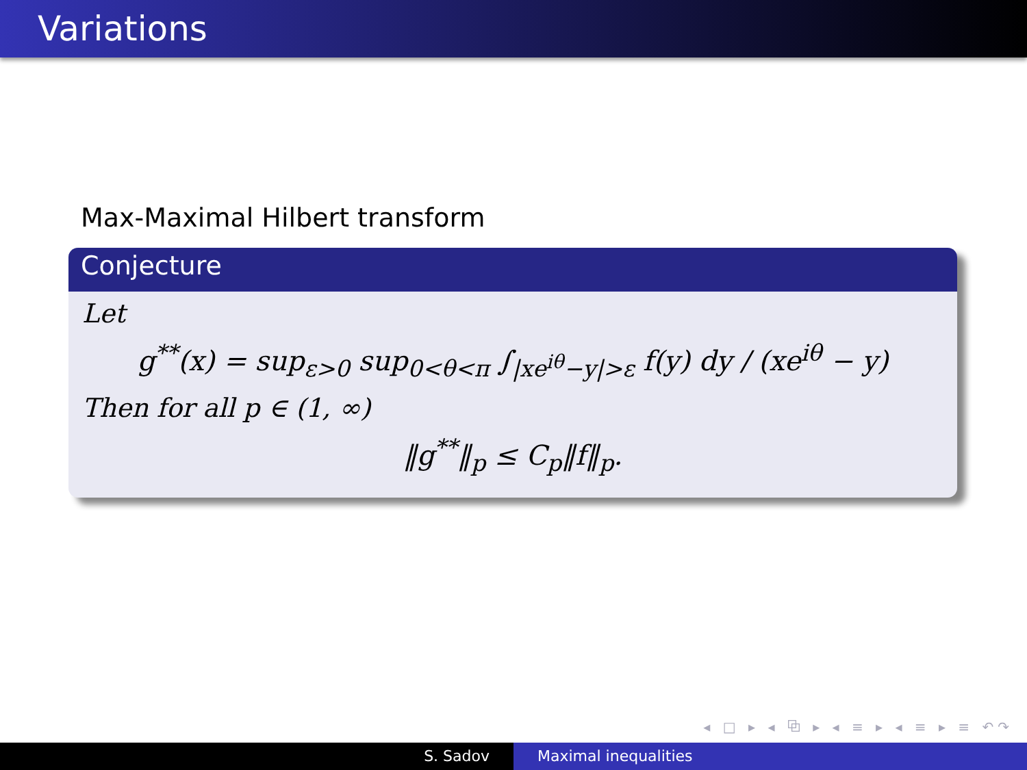Variations
Max-Maximal Hilbert transform
Conjecture
Let
g<sup>**</sup>(x) = sup<sub>ε>0</sub> sup<sub>0<θ<π</sub> ∫<sub>|xe<sup>iθ</sup>−y|>ε</sub> f(y) dy / (xe<sup>iθ</sup> − y)
Then for all p ∈ (1, ∞)
‖g<sup>**</sup>‖<sub>p</sub> ≤ C<sub>p</sub>‖f‖<sub>p</sub>.
◂ □ ▸ ◂ ⧉ ▸ ◂ ≡ ▸ ◂ ≡ ▸ ≡ ↶↷
S. Sadov Maximal inequalities